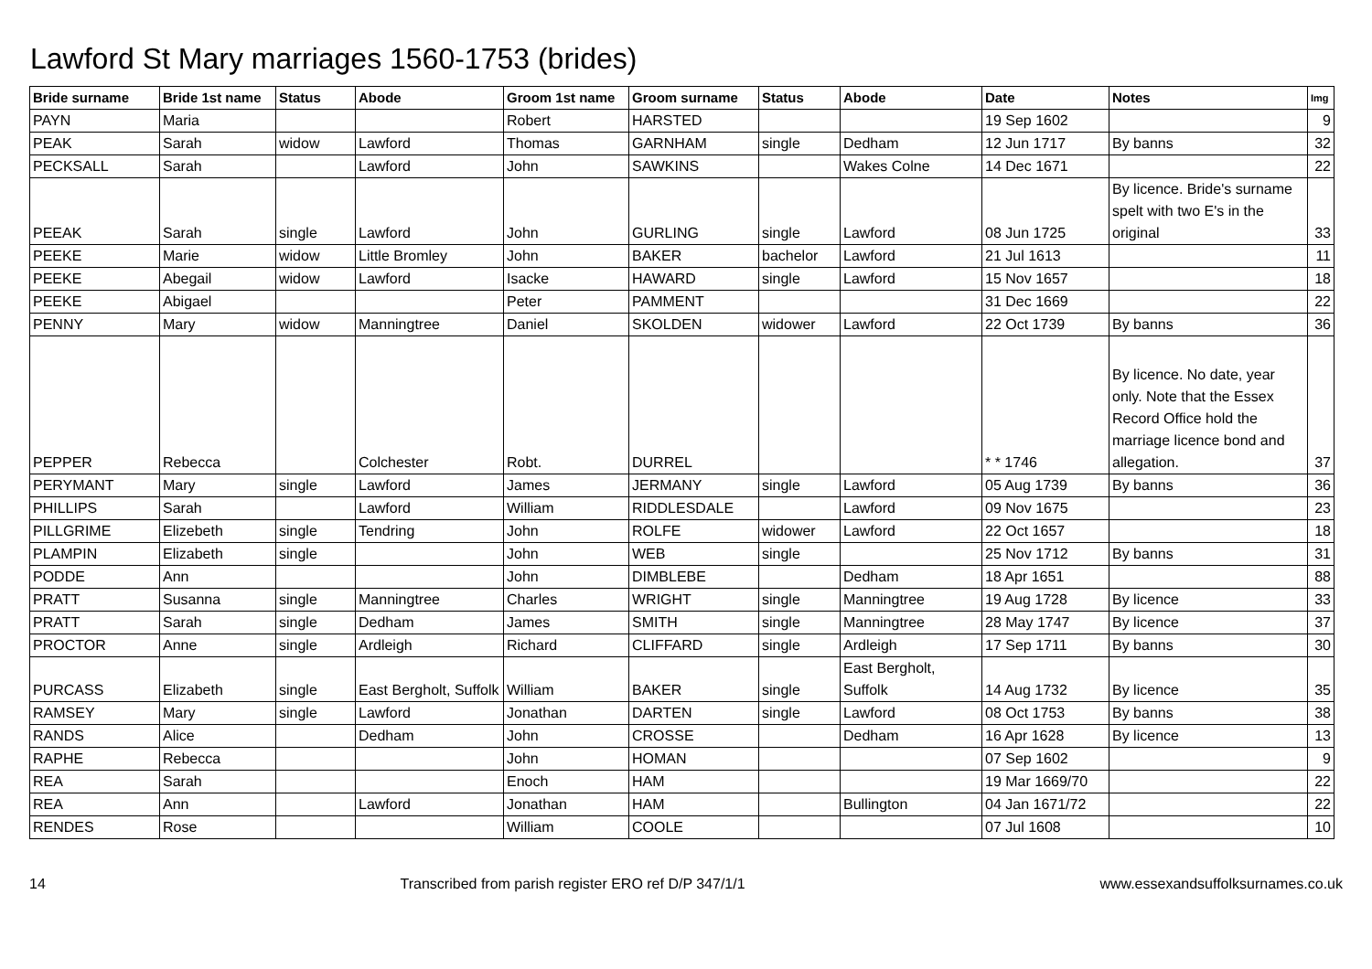Lawford St Mary marriages 1560-1753 (brides)
| Bride surname | Bride 1st name | Status | Abode | Groom 1st name | Groom surname | Status | Abode | Date | Notes | Img |
| --- | --- | --- | --- | --- | --- | --- | --- | --- | --- | --- |
| PAYN | Maria | | | Robert | HARSTED | | | 19 Sep 1602 | | 9 |
| PEAK | Sarah | widow | Lawford | Thomas | GARNHAM | single | Dedham | 12 Jun 1717 | By banns | 32 |
| PECKSALL | Sarah | | Lawford | John | SAWKINS | | Wakes Colne | 14 Dec 1671 | | 22 |
| PEEAK | Sarah | single | Lawford | John | GURLING | single | Lawford | 08 Jun 1725 | By licence. Bride's surname spelt with two E's in the original | 33 |
| PEEKE | Marie | widow | Little Bromley | John | BAKER | bachelor | Lawford | 21 Jul 1613 | | 11 |
| PEEKE | Abegail | widow | Lawford | Isacke | HAWARD | single | Lawford | 15 Nov 1657 | | 18 |
| PEEKE | Abigael | | | Peter | PAMMENT | | | 31 Dec 1669 | | 22 |
| PENNY | Mary | widow | Manningtree | Daniel | SKOLDEN | widower | Lawford | 22 Oct 1739 | By banns | 36 |
| PEPPER | Rebecca | | Colchester | Robt. | DURREL | | | * * 1746 | By licence. No date, year only. Note that the Essex Record Office hold the marriage licence bond and allegation. | 37 |
| PERYMANT | Mary | single | Lawford | James | JERMANY | single | Lawford | 05 Aug 1739 | By banns | 36 |
| PHILLIPS | Sarah | | Lawford | William | RIDDLESDALE | | Lawford | 09 Nov 1675 | | 23 |
| PILLGRIME | Elizebeth | single | Tendring | John | ROLFE | widower | Lawford | 22 Oct 1657 | | 18 |
| PLAMPIN | Elizabeth | single | | John | WEB | single | | 25 Nov 1712 | By banns | 31 |
| PODDE | Ann | | | John | DIMBLEBE | | Dedham | 18 Apr 1651 | | 88 |
| PRATT | Susanna | single | Manningtree | Charles | WRIGHT | single | Manningtree | 19 Aug 1728 | By licence | 33 |
| PRATT | Sarah | single | Dedham | James | SMITH | single | Manningtree | 28 May 1747 | By licence | 37 |
| PROCTOR | Anne | single | Ardleigh | Richard | CLIFFARD | single | Ardleigh | 17 Sep 1711 | By banns | 30 |
| PURCASS | Elizabeth | single | East Bergholt, Suffolk | William | BAKER | single | East Bergholt, Suffolk | 14 Aug 1732 | By licence | 35 |
| RAMSEY | Mary | single | Lawford | Jonathan | DARTEN | single | Lawford | 08 Oct 1753 | By banns | 38 |
| RANDS | Alice | | Dedham | John | CROSSE | | Dedham | 16 Apr 1628 | By licence | 13 |
| RAPHE | Rebecca | | | John | HOMAN | | | 07 Sep 1602 | | 9 |
| REA | Sarah | | | Enoch | HAM | | | 19 Mar 1669/70 | | 22 |
| REA | Ann | | Lawford | Jonathan | HAM | | Bullington | 04 Jan 1671/72 | | 22 |
| RENDES | Rose | | | William | COOLE | | | 07 Jul 1608 | | 10 |
14 Transcribed from parish register ERO ref D/P 347/1/1 www.essexandsuffolksurnames.co.uk